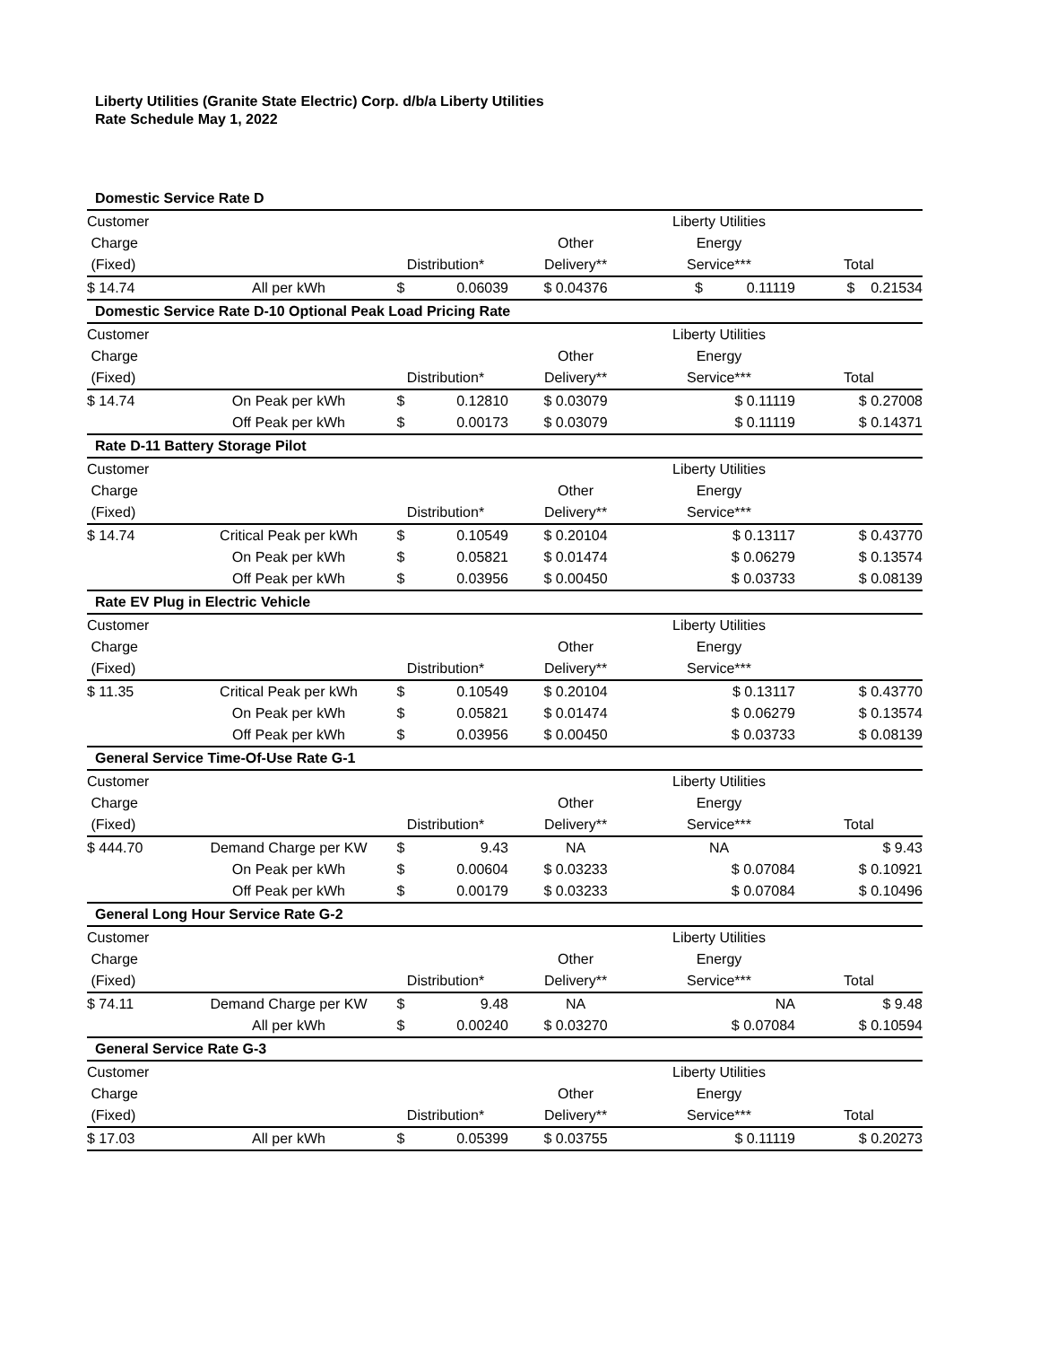Liberty Utilities (Granite State Electric) Corp. d/b/a Liberty Utilities
Rate Schedule May 1, 2022
Domestic Service Rate D
| Customer | | | | | Liberty Utilities | |
| --- | --- | --- | --- | --- | --- | --- |
| Charge | | | | Other | Energy | |
| (Fixed) | | Distribution* | | Delivery** | Service*** | Total |
| $ 14.74 | All per kWh | $ | 0.06039 | $ 0.04376 | $ 0.11119 | $ 0.21534 |
Domestic Service Rate D-10 Optional Peak Load Pricing Rate
| Customer | | | | | Liberty Utilities | |
| --- | --- | --- | --- | --- | --- | --- |
| Charge | | | | Other | Energy | |
| (Fixed) | | Distribution* | | Delivery** | Service*** | Total |
| $ 14.74 | On Peak per kWh | $ | 0.12810 | $ 0.03079 | $ 0.11119 | $ 0.27008 |
| | Off Peak per kWh | $ | 0.00173 | $ 0.03079 | $ 0.11119 | $ 0.14371 |
Rate D-11 Battery Storage Pilot
| Customer | | | | | Liberty Utilities | |
| --- | --- | --- | --- | --- | --- | --- |
| Charge | | | | Other | Energy | |
| (Fixed) | | Distribution* | | Delivery** | Service*** | |
| $ 14.74 | Critical Peak per kWh | $ | 0.10549 | $ 0.20104 | $ 0.13117 | $ 0.43770 |
| | On Peak per kWh | $ | 0.05821 | $ 0.01474 | $ 0.06279 | $ 0.13574 |
| | Off Peak per kWh | $ | 0.03956 | $ 0.00450 | $ 0.03733 | $ 0.08139 |
Rate EV Plug in Electric Vehicle
| Customer | | | | | Liberty Utilities | |
| --- | --- | --- | --- | --- | --- | --- |
| Charge | | | | Other | Energy | |
| (Fixed) | | Distribution* | | Delivery** | Service*** | |
| $ 11.35 | Critical Peak per kWh | $ | 0.10549 | $ 0.20104 | $ 0.13117 | $ 0.43770 |
| | On Peak per kWh | $ | 0.05821 | $ 0.01474 | $ 0.06279 | $ 0.13574 |
| | Off Peak per kWh | $ | 0.03956 | $ 0.00450 | $ 0.03733 | $ 0.08139 |
General Service Time-Of-Use Rate G-1
| Customer | | | | | Liberty Utilities | |
| --- | --- | --- | --- | --- | --- | --- |
| Charge | | | | Other | Energy | |
| (Fixed) | | Distribution* | | Delivery** | Service*** | Total |
| $ 444.70 | Demand Charge per KW | $ | 9.43 | NA | NA | $ 9.43 |
| | On Peak per kWh | $ | 0.00604 | $ 0.03233 | $ 0.07084 | $ 0.10921 |
| | Off Peak per kWh | $ | 0.00179 | $ 0.03233 | $ 0.07084 | $ 0.10496 |
General Long Hour Service Rate G-2
| Customer | | | | | Liberty Utilities | |
| --- | --- | --- | --- | --- | --- | --- |
| Charge | | | | Other | Energy | |
| (Fixed) | | Distribution* | | Delivery** | Service*** | Total |
| $ 74.11 | Demand Charge per KW | $ | 9.48 | NA | NA | $ 9.48 |
| | All per kWh | $ | 0.00240 | $ 0.03270 | $ 0.07084 | $ 0.10594 |
General Service Rate G-3
| Customer | | | | | Liberty Utilities | |
| --- | --- | --- | --- | --- | --- | --- |
| Charge | | | | Other | Energy | |
| (Fixed) | | Distribution* | | Delivery** | Service*** | Total |
| $ 17.03 | All per kWh | $ | 0.05399 | $ 0.03755 | $ 0.11119 | $ 0.20273 |